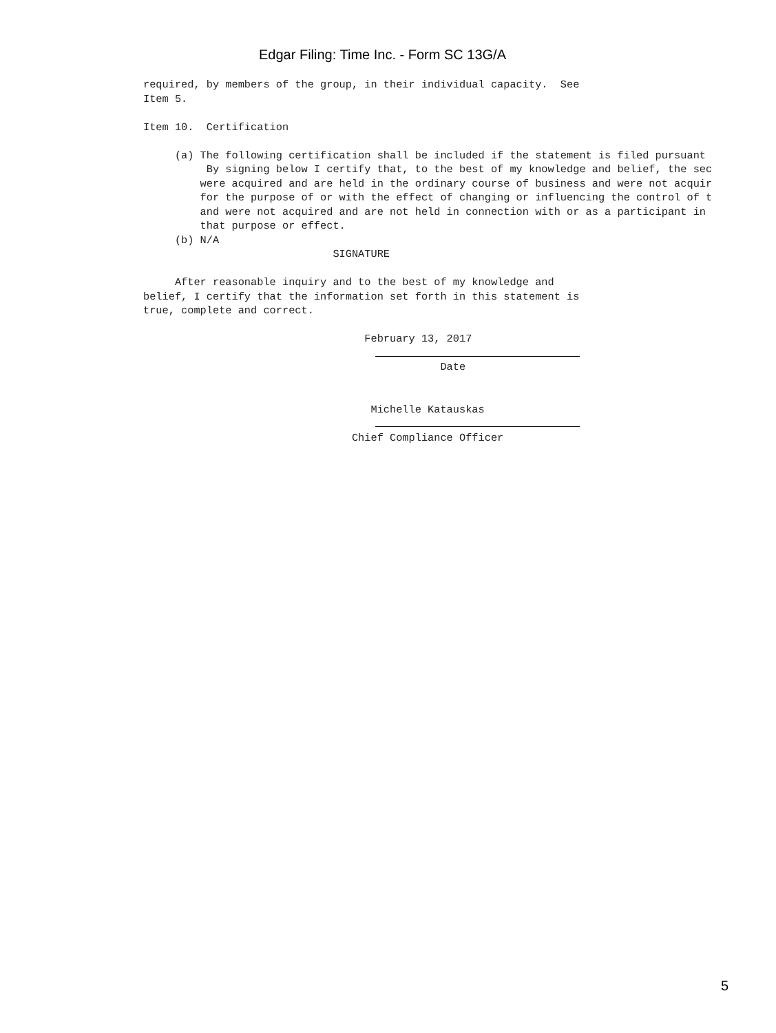Edgar Filing: Time Inc. - Form SC 13G/A
required, by members of the group, in their individual capacity.  See
Item 5.

Item 10.  Certification

     (a) The following certification shall be included if the statement is filed pursuant
          By signing below I certify that, to the best of my knowledge and belief, the sec
         were acquired and are held in the ordinary course of business and were not acquir
         for the purpose of or with the effect of changing or influencing the control of t
         and were not acquired and are not held in connection with or as a participant in
         that purpose or effect.
     (b) N/A
                              SIGNATURE

     After reasonable inquiry and to the best of my knowledge and
belief, I certify that the information set forth in this statement is
true, complete and correct.

                                   February 13, 2017

                                               Date


                                    Michelle Katauskas

                                 Chief Compliance Officer
5